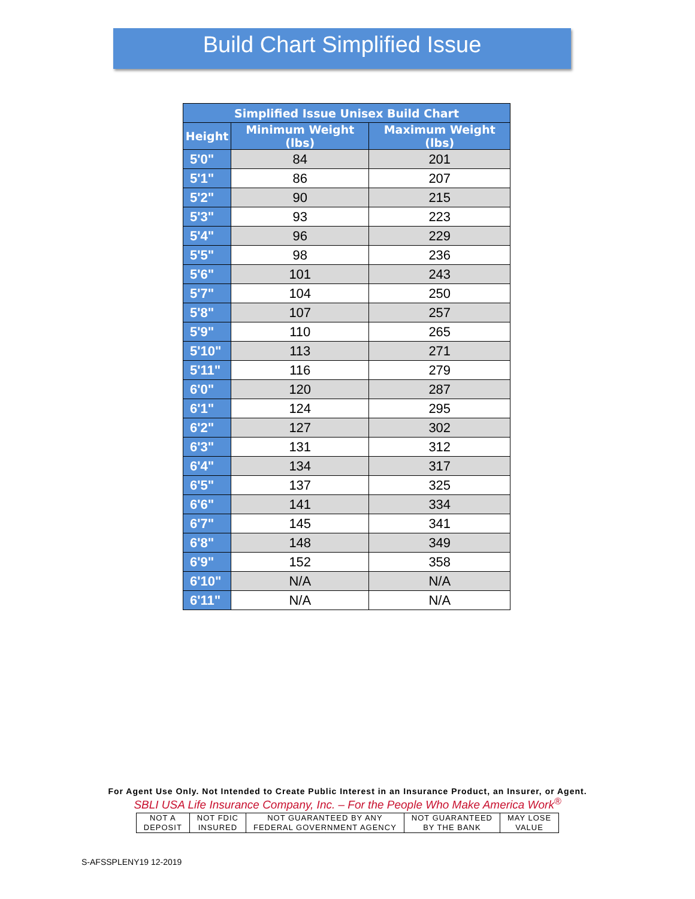Build Chart Simplified Issue
| Simplified Issue Unisex Build Chart | | |
| --- | --- | --- |
| Height | Minimum Weight (lbs) | Maximum Weight (lbs) |
| 5'0" | 84 | 201 |
| 5'1" | 86 | 207 |
| 5'2" | 90 | 215 |
| 5'3" | 93 | 223 |
| 5'4" | 96 | 229 |
| 5'5" | 98 | 236 |
| 5'6" | 101 | 243 |
| 5'7" | 104 | 250 |
| 5'8" | 107 | 257 |
| 5'9" | 110 | 265 |
| 5'10" | 113 | 271 |
| 5'11" | 116 | 279 |
| 6'0" | 120 | 287 |
| 6'1" | 124 | 295 |
| 6'2" | 127 | 302 |
| 6'3" | 131 | 312 |
| 6'4" | 134 | 317 |
| 6'5" | 137 | 325 |
| 6'6" | 141 | 334 |
| 6'7" | 145 | 341 |
| 6'8" | 148 | 349 |
| 6'9" | 152 | 358 |
| 6'10" | N/A | N/A |
| 6'11" | N/A | N/A |
For Agent Use Only. Not Intended to Create Public Interest in an Insurance Product, an Insurer, or Agent.
SBLI USA Life Insurance Company, Inc. – For the People Who Make America Work<sup>®</sup>
| NOT A DEPOSIT | NOT FDIC INSURED | NOT GUARANTEED BY ANY FEDERAL GOVERNMENT AGENCY | NOT GUARANTEED BY THE BANK | MAY LOSE VALUE |
S-AFSSPLENY19 12-2019